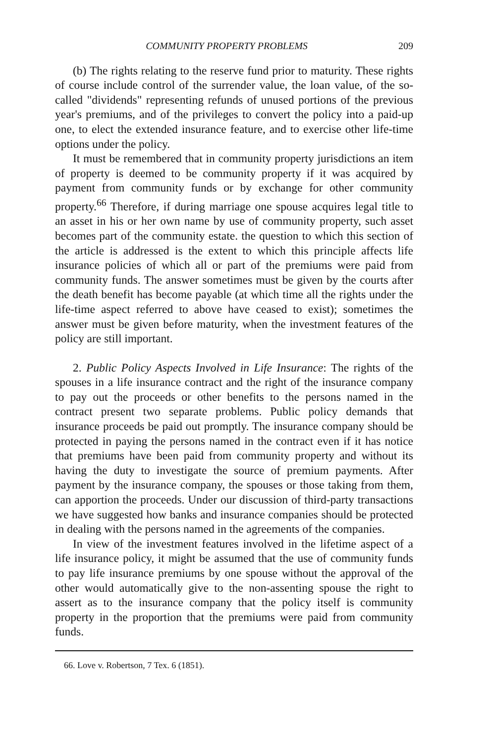COMMUNITY PROPERTY PROBLEMS 209
(b) The rights relating to the reserve fund prior to maturity. These rights of course include control of the surrender value, the loan value, of the so-called "dividends" representing refunds of unused portions of the previous year's premiums, and of the privileges to convert the policy into a paid-up one, to elect the extended insurance feature, and to exercise other life-time options under the policy.
It must be remembered that in community property jurisdictions an item of property is deemed to be community property if it was acquired by payment from community funds or by exchange for other community property.<sup>66</sup> Therefore, if during marriage one spouse acquires legal title to an asset in his or her own name by use of community property, such asset becomes part of the community estate. the question to which this section of the article is addressed is the extent to which this principle affects life insurance policies of which all or part of the premiums were paid from community funds. The answer sometimes must be given by the courts after the death benefit has become payable (at which time all the rights under the life-time aspect referred to above have ceased to exist); sometimes the answer must be given before maturity, when the investment features of the policy are still important.
2. Public Policy Aspects Involved in Life Insurance: The rights of the spouses in a life insurance contract and the right of the insurance company to pay out the proceeds or other benefits to the persons named in the contract present two separate problems. Public policy demands that insurance proceeds be paid out promptly. The insurance company should be protected in paying the persons named in the contract even if it has notice that premiums have been paid from community property and without its having the duty to investigate the source of premium payments. After payment by the insurance company, the spouses or those taking from them, can apportion the proceeds. Under our discussion of third-party transactions we have suggested how banks and insurance companies should be protected in dealing with the persons named in the agreements of the companies.
In view of the investment features involved in the lifetime aspect of a life insurance policy, it might be assumed that the use of community funds to pay life insurance premiums by one spouse without the approval of the other would automatically give to the non-assenting spouse the right to assert as to the insurance company that the policy itself is community property in the proportion that the premiums were paid from community funds.
66. Love v. Robertson, 7 Tex. 6 (1851).